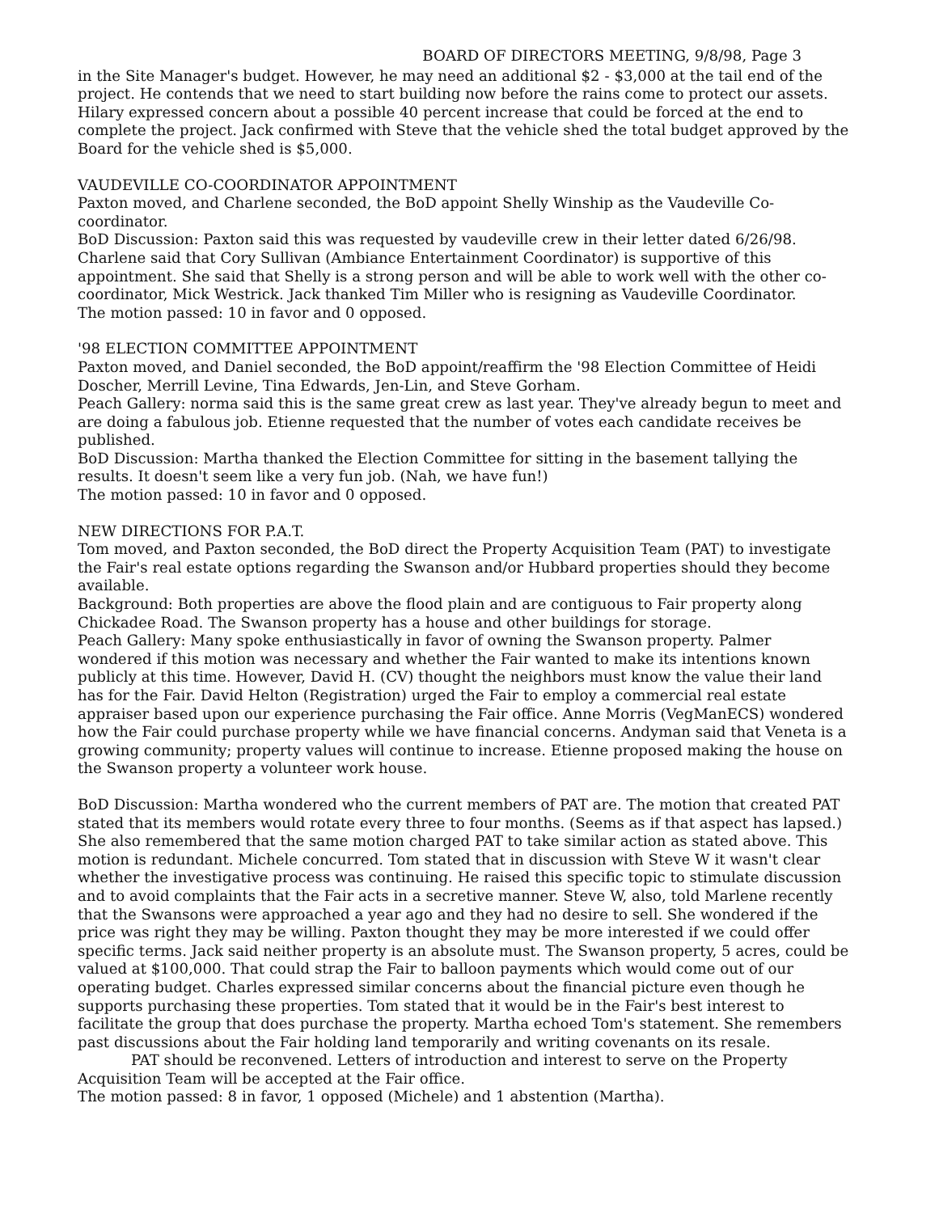BOARD OF DIRECTORS MEETING, 9/8/98, Page 3
in the Site Manager's budget. However, he may need an additional $2 - $3,000 at the tail end of the project. He contends that we need to start building now before the rains come to protect our assets. Hilary expressed concern about a possible 40 percent increase that could be forced at the end to complete the project. Jack confirmed with Steve that the vehicle shed the total budget approved by the Board for the vehicle shed is $5,000.
VAUDEVILLE CO-COORDINATOR APPOINTMENT
Paxton moved, and Charlene seconded, the BoD appoint Shelly Winship as the Vaudeville Co-coordinator.
BoD Discussion: Paxton said this was requested by vaudeville crew in their letter dated 6/26/98. Charlene said that Cory Sullivan (Ambiance Entertainment Coordinator) is supportive of this appointment. She said that Shelly is a strong person and will be able to work well with the other co-coordinator, Mick Westrick. Jack thanked Tim Miller who is resigning as Vaudeville Coordinator.
The motion passed: 10 in favor and 0 opposed.
'98 ELECTION COMMITTEE APPOINTMENT
Paxton moved, and Daniel seconded, the BoD appoint/reaffirm the '98 Election Committee of Heidi Doscher, Merrill Levine, Tina Edwards, Jen-Lin, and Steve Gorham.
Peach Gallery: norma said this is the same great crew as last year. They've already begun to meet and are doing a fabulous job. Etienne requested that the number of votes each candidate receives be published.
BoD Discussion: Martha thanked the Election Committee for sitting in the basement tallying the results. It doesn't seem like a very fun job. (Nah, we have fun!)
The motion passed: 10 in favor and 0 opposed.
NEW DIRECTIONS FOR P.A.T.
Tom moved, and Paxton seconded, the BoD direct the Property Acquisition Team (PAT) to investigate the Fair's real estate options regarding the Swanson and/or Hubbard properties should they become available.
Background: Both properties are above the flood plain and are contiguous to Fair property along Chickadee Road. The Swanson property has a house and other buildings for storage.
Peach Gallery: Many spoke enthusiastically in favor of owning the Swanson property. Palmer wondered if this motion was necessary and whether the Fair wanted to make its intentions known publicly at this time. However, David H. (CV) thought the neighbors must know the value their land has for the Fair. David Helton (Registration) urged the Fair to employ a commercial real estate appraiser based upon our experience purchasing the Fair office. Anne Morris (VegManECS) wondered how the Fair could purchase property while we have financial concerns. Andyman said that Veneta is a growing community; property values will continue to increase. Etienne proposed making the house on the Swanson property a volunteer work house.
BoD Discussion: Martha wondered who the current members of PAT are. The motion that created PAT stated that its members would rotate every three to four months. (Seems as if that aspect has lapsed.) She also remembered that the same motion charged PAT to take similar action as stated above. This motion is redundant. Michele concurred. Tom stated that in discussion with Steve W it wasn't clear whether the investigative process was continuing. He raised this specific topic to stimulate discussion and to avoid complaints that the Fair acts in a secretive manner. Steve W, also, told Marlene recently that the Swansons were approached a year ago and they had no desire to sell. She wondered if the price was right they may be willing. Paxton thought they may be more interested if we could offer specific terms. Jack said neither property is an absolute must. The Swanson property, 5 acres, could be valued at $100,000. That could strap the Fair to balloon payments which would come out of our operating budget. Charles expressed similar concerns about the financial picture even though he supports purchasing these properties. Tom stated that it would be in the Fair's best interest to facilitate the group that does purchase the property. Martha echoed Tom's statement. She remembers past discussions about the Fair holding land temporarily and writing covenants on its resale.
PAT should be reconvened. Letters of introduction and interest to serve on the Property Acquisition Team will be accepted at the Fair office.
The motion passed: 8 in favor, 1 opposed (Michele) and 1 abstention (Martha).